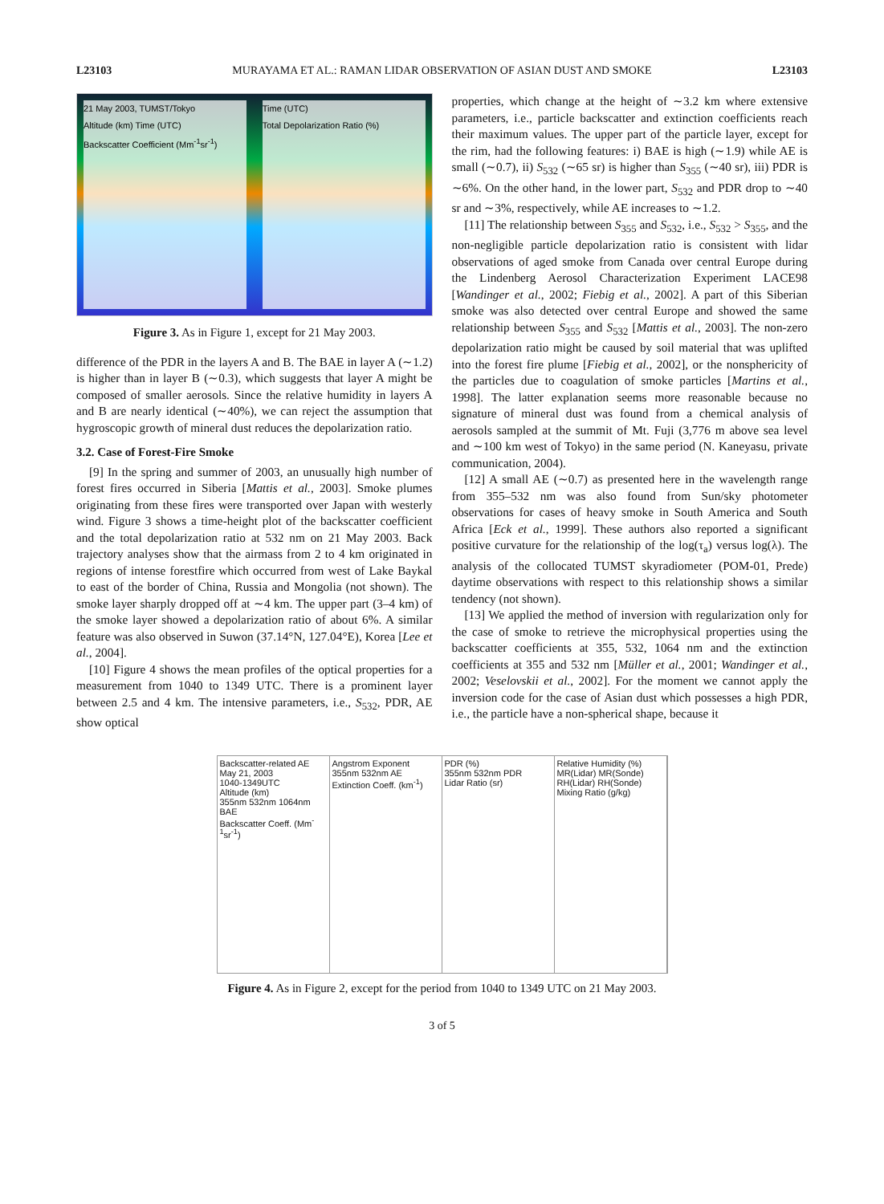L23103 MURAYAMA ET AL.: RAMAN LIDAR OBSERVATION OF ASIAN DUST AND SMOKE L23103
21 May 2003, TUMST/Tokyo
Altitude (km) Time (UTC)
Backscatter Coefficient (Mm<sup>-1</sup>sr<sup>-1</sup>)
Time (UTC)
Total Depolarization Ratio (%)
Figure 3. As in Figure 1, except for 21 May 2003.
difference of the PDR in the layers A and B. The BAE in layer A (∼1.2) is higher than in layer B (∼0.3), which suggests that layer A might be composed of smaller aerosols. Since the relative humidity in layers A and B are nearly identical (∼40%), we can reject the assumption that hygroscopic growth of mineral dust reduces the depolarization ratio.
3.2. Case of Forest-Fire Smoke
[9] In the spring and summer of 2003, an unusually high number of forest fires occurred in Siberia [Mattis et al., 2003]. Smoke plumes originating from these fires were transported over Japan with westerly wind. Figure 3 shows a time-height plot of the backscatter coefficient and the total depolarization ratio at 532 nm on 21 May 2003. Back trajectory analyses show that the airmass from 2 to 4 km originated in regions of intense forestfire which occurred from west of Lake Baykal to east of the border of China, Russia and Mongolia (not shown). The smoke layer sharply dropped off at ∼4 km. The upper part (3–4 km) of the smoke layer showed a depolarization ratio of about 6%. A similar feature was also observed in Suwon (37.14°N, 127.04°E), Korea [Lee et al., 2004].
[10] Figure 4 shows the mean profiles of the optical properties for a measurement from 1040 to 1349 UTC. There is a prominent layer between 2.5 and 4 km. The intensive parameters, i.e., S<sub>532</sub>, PDR, AE show optical
properties, which change at the height of ∼3.2 km where extensive parameters, i.e., particle backscatter and extinction coefficients reach their maximum values. The upper part of the particle layer, except for the rim, had the following features: i) BAE is high (∼1.9) while AE is small (∼0.7), ii) S<sub>532</sub> (∼65 sr) is higher than S<sub>355</sub> (∼40 sr), iii) PDR is ∼6%. On the other hand, in the lower part, S<sub>532</sub> and PDR drop to ∼40 sr and ∼3%, respectively, while AE increases to ∼1.2.
[11] The relationship between S<sub>355</sub> and S<sub>532</sub>, i.e., S<sub>532</sub> > S<sub>355</sub>, and the non-negligible particle depolarization ratio is consistent with lidar observations of aged smoke from Canada over central Europe during the Lindenberg Aerosol Characterization Experiment LACE98 [Wandinger et al., 2002; Fiebig et al., 2002]. A part of this Siberian smoke was also detected over central Europe and showed the same relationship between S<sub>355</sub> and S<sub>532</sub> [Mattis et al., 2003]. The non-zero depolarization ratio might be caused by soil material that was uplifted into the forest fire plume [Fiebig et al., 2002], or the nonsphericity of the particles due to coagulation of smoke particles [Martins et al., 1998]. The latter explanation seems more reasonable because no signature of mineral dust was found from a chemical analysis of aerosols sampled at the summit of Mt. Fuji (3,776 m above sea level and ∼100 km west of Tokyo) in the same period (N. Kaneyasu, private communication, 2004).
[12] A small AE (∼0.7) as presented here in the wavelength range from 355–532 nm was also found from Sun/sky photometer observations for cases of heavy smoke in South America and South Africa [Eck et al., 1999]. These authors also reported a significant positive curvature for the relationship of the log(τ<sub>a</sub>) versus log(λ). The analysis of the collocated TUMST skyradiometer (POM-01, Prede) daytime observations with respect to this relationship shows a similar tendency (not shown).
[13] We applied the method of inversion with regularization only for the case of smoke to retrieve the microphysical properties using the backscatter coefficients at 355, 532, 1064 nm and the extinction coefficients at 355 and 532 nm [Müller et al., 2001; Wandinger et al., 2002; Veselovskii et al., 2002]. For the moment we cannot apply the inversion code for the case of Asian dust which possesses a high PDR, i.e., the particle have a non-spherical shape, because it
Backscatter-related AE
May 21, 2003
1040-1349UTC
Altitude (km)
355nm 532nm 1064nm BAE
Backscatter Coeff. (Mm<sup>-1</sup>sr<sup>-1</sup>)
Angstrom Exponent
355nm 532nm AE
Extinction Coeff. (km<sup>-1</sup>)
PDR (%)
355nm 532nm PDR
Lidar Ratio (sr)
Relative Humidity (%)
MR(Lidar) MR(Sonde) RH(Lidar) RH(Sonde)
Mixing Ratio (g/kg)
Figure 4. As in Figure 2, except for the period from 1040 to 1349 UTC on 21 May 2003.
3 of 5